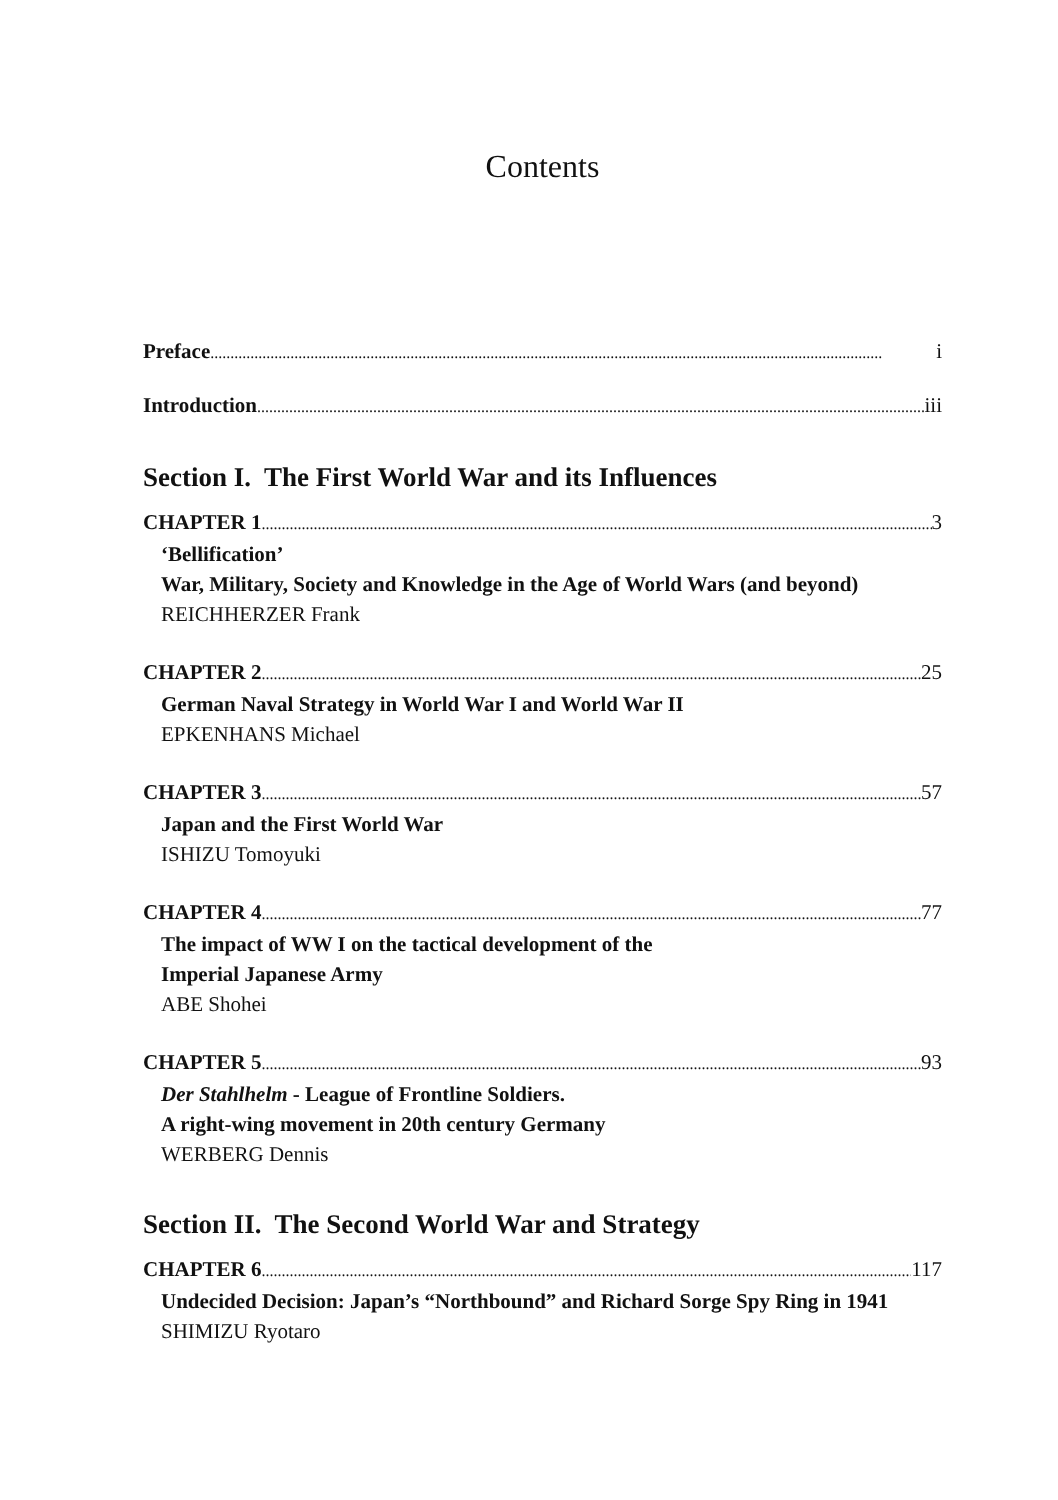Contents
Preface i
Introduction iii
Section I. The First World War and its Influences
CHAPTER 1 3
‘Bellification’
War, Military, Society and Knowledge in the Age of World Wars (and beyond)
REICHHERZER Frank
CHAPTER 2 25
German Naval Strategy in World War I and World War II
EPKENHANS Michael
CHAPTER 3 57
Japan and the First World War
ISHIZU Tomoyuki
CHAPTER 4 77
The impact of WW I on the tactical development of the
Imperial Japanese Army
ABE Shohei
CHAPTER 5 93
Der Stahlhelm - League of Frontline Soldiers.
A right-wing movement in 20th century Germany
WERBERG Dennis
Section II. The Second World War and Strategy
CHAPTER 6 117
Undecided Decision: Japan’s “Northbound” and Richard Sorge Spy Ring in 1941
SHIMIZU Ryotaro